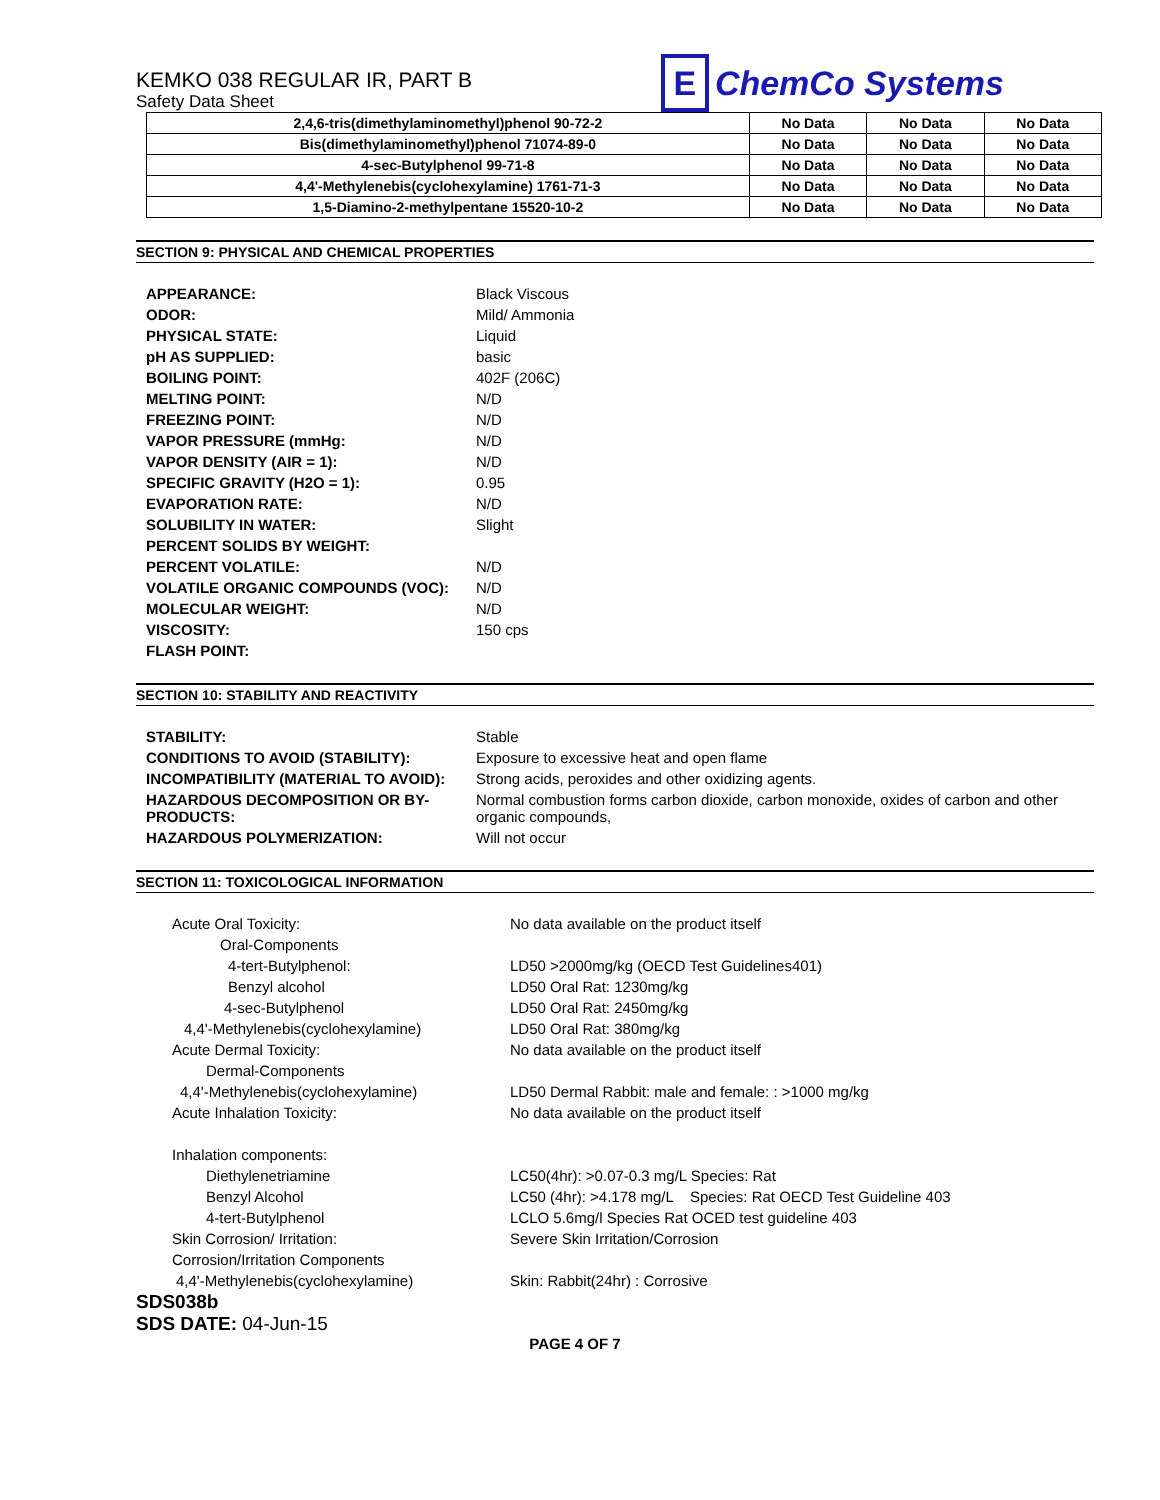KEMKO 038 REGULAR IR, PART B
Safety Data Sheet
E ChemCo Systems
| 2,4,6-tris(dimethylaminomethyl)phenol 90-72-2 | No Data | No Data | No Data |
| Bis(dimethylaminomethyl)phenol 71074-89-0 | No Data | No Data | No Data |
| 4-sec-Butylphenol 99-71-8 | No Data | No Data | No Data |
| 4,4'-Methylenebis(cyclohexylamine) 1761-71-3 | No Data | No Data | No Data |
| 1,5-Diamino-2-methylpentane 15520-10-2 | No Data | No Data | No Data |
SECTION 9: PHYSICAL AND CHEMICAL PROPERTIES
| APPEARANCE: | Black Viscous |
| ODOR: | Mild/ Ammonia |
| PHYSICAL STATE: | Liquid |
| pH AS SUPPLIED: | basic |
| BOILING POINT: | 402F (206C) |
| MELTING POINT: | N/D |
| FREEZING POINT: | N/D |
| VAPOR PRESSURE (mmHg: | N/D |
| VAPOR DENSITY (AIR = 1): | N/D |
| SPECIFIC GRAVITY (H2O = 1): | 0.95 |
| EVAPORATION RATE: | N/D |
| SOLUBILITY IN WATER: | Slight |
| PERCENT SOLIDS BY WEIGHT: | |
| PERCENT VOLATILE: | N/D |
| VOLATILE ORGANIC COMPOUNDS (VOC): | N/D |
| MOLECULAR WEIGHT: | N/D |
| VISCOSITY: | 150 cps |
| FLASH POINT: | |
SECTION 10: STABILITY AND REACTIVITY
| STABILITY: | Stable |
| CONDITIONS TO AVOID (STABILITY): | Exposure to excessive heat and open flame |
| INCOMPATIBILITY (MATERIAL TO AVOID): | Strong acids, peroxides and other oxidizing agents. |
| HAZARDOUS DECOMPOSITION OR BY-PRODUCTS: | Normal combustion forms carbon dioxide, carbon monoxide, oxides of carbon and other organic compounds, |
| HAZARDOUS POLYMERIZATION: | Will not occur |
SECTION 11: TOXICOLOGICAL INFORMATION
| Acute Oral Toxicity: | No data available on the product itself |
| Oral-Components | |
| 4-tert-Butylphenol: | LD50 >2000mg/kg (OECD Test Guidelines401) |
| Benzyl alcohol | LD50 Oral Rat: 1230mg/kg |
| 4-sec-Butylphenol | LD50 Oral Rat: 2450mg/kg |
| 4,4'-Methylenebis(cyclohexylamine) | LD50 Oral Rat: 380mg/kg |
| Acute Dermal Toxicity: | No data available on the product itself |
| Dermal-Components | |
| 4,4'-Methylenebis(cyclohexylamine) | LD50 Dermal Rabbit: male and female: : >1000 mg/kg |
| Acute Inhalation Toxicity: | No data available on the product itself |
| Inhalation components: | |
| Diethylenetriamine | LC50(4hr): >0.07-0.3 mg/L Species: Rat |
| Benzyl Alcohol | LC50 (4hr): >4.178 mg/L Species: Rat OECD Test Guideline 403 |
| 4-tert-Butylphenol | LCLO 5.6mg/l Species Rat OCED test guideline 403 |
| Skin Corrosion/ Irritation: | Severe Skin Irritation/Corrosion |
| Corrosion/Irritation Components | |
| 4,4'-Methylenebis(cyclohexylamine) | Skin: Rabbit(24hr) : Corrosive |
SDS038b
SDS DATE: 04-Jun-15
PAGE 4 OF 7